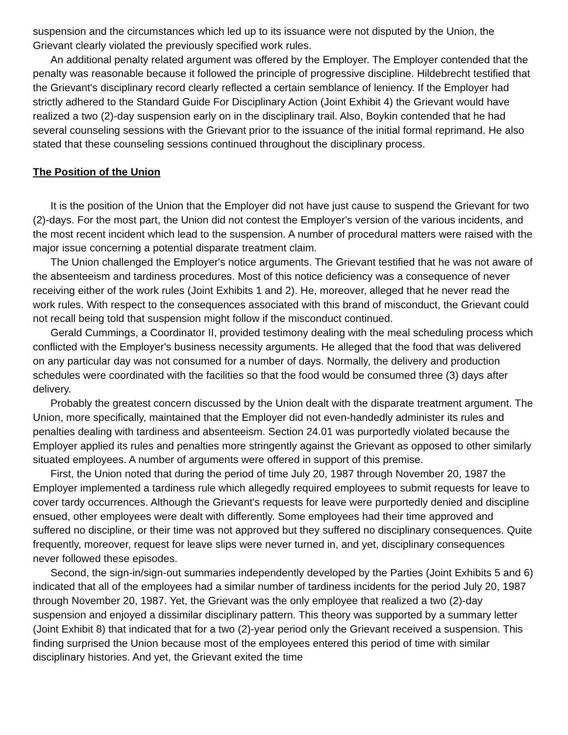suspension and the circumstances which led up to its issuance were not disputed by the Union, the Grievant clearly violated the previously specified work rules.
An additional penalty related argument was offered by the Employer. The Employer contended that the penalty was reasonable because it followed the principle of progressive discipline. Hildebrecht testified that the Grievant's disciplinary record clearly reflected a certain semblance of leniency. If the Employer had strictly adhered to the Standard Guide For Disciplinary Action (Joint Exhibit 4) the Grievant would have realized a two (2)-day suspension early on in the disciplinary trail. Also, Boykin contended that he had several counseling sessions with the Grievant prior to the issuance of the initial formal reprimand. He also stated that these counseling sessions continued throughout the disciplinary process.
The Position of the Union
It is the position of the Union that the Employer did not have just cause to suspend the Grievant for two (2)-days. For the most part, the Union did not contest the Employer's version of the various incidents, and the most recent incident which lead to the suspension. A number of procedural matters were raised with the major issue concerning a potential disparate treatment claim.
The Union challenged the Employer's notice arguments. The Grievant testified that he was not aware of the absenteeism and tardiness procedures. Most of this notice deficiency was a consequence of never receiving either of the work rules (Joint Exhibits 1 and 2). He, moreover, alleged that he never read the work rules. With respect to the consequences associated with this brand of misconduct, the Grievant could not recall being told that suspension might follow if the misconduct continued.
Gerald Cummings, a Coordinator II, provided testimony dealing with the meal scheduling process which conflicted with the Employer's business necessity arguments. He alleged that the food that was delivered on any particular day was not consumed for a number of days. Normally, the delivery and production schedules were coordinated with the facilities so that the food would be consumed three (3) days after delivery.
Probably the greatest concern discussed by the Union dealt with the disparate treatment argument. The Union, more specifically, maintained that the Employer did not even-handedly administer its rules and penalties dealing with tardiness and absenteeism. Section 24.01 was purportedly violated because the Employer applied its rules and penalties more stringently against the Grievant as opposed to other similarly situated employees. A number of arguments were offered in support of this premise.
First, the Union noted that during the period of time July 20, 1987 through November 20, 1987 the Employer implemented a tardiness rule which allegedly required employees to submit requests for leave to cover tardy occurrences. Although the Grievant's requests for leave were purportedly denied and discipline ensued, other employees were dealt with differently. Some employees had their time approved and suffered no discipline, or their time was not approved but they suffered no disciplinary consequences. Quite frequently, moreover, request for leave slips were never turned in, and yet, disciplinary consequences never followed these episodes.
Second, the sign-in/sign-out summaries independently developed by the Parties (Joint Exhibits 5 and 6) indicated that all of the employees had a similar number of tardiness incidents for the period July 20, 1987 through November 20, 1987. Yet, the Grievant was the only employee that realized a two (2)-day suspension and enjoyed a dissimilar disciplinary pattern. This theory was supported by a summary letter (Joint Exhibit 8) that indicated that for a two (2)-year period only the Grievant received a suspension. This finding surprised the Union because most of the employees entered this period of time with similar disciplinary histories. And yet, the Grievant exited the time